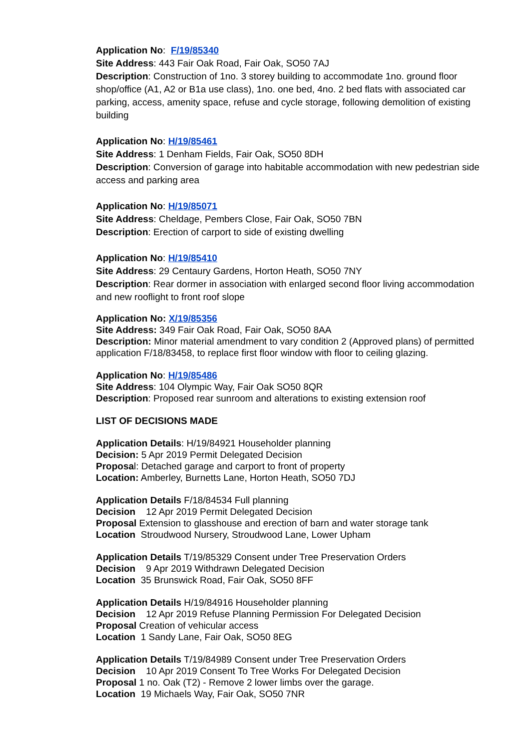Application No: F/19/85340
Site Address: 443 Fair Oak Road, Fair Oak, SO50 7AJ
Description: Construction of 1no. 3 storey building to accommodate 1no. ground floor shop/office (A1, A2 or B1a use class), 1no. one bed, 4no. 2 bed flats with associated car parking, access, amenity space, refuse and cycle storage, following demolition of existing building
Application No: H/19/85461
Site Address: 1 Denham Fields, Fair Oak, SO50 8DH
Description: Conversion of garage into habitable accommodation with new pedestrian side access and parking area
Application No: H/19/85071
Site Address: Cheldage, Pembers Close, Fair Oak, SO50 7BN
Description: Erection of carport to side of existing dwelling
Application No: H/19/85410
Site Address: 29 Centaury Gardens, Horton Heath, SO50 7NY
Description: Rear dormer in association with enlarged second floor living accommodation and new rooflight to front roof slope
Application No: X/19/85356
Site Address: 349 Fair Oak Road, Fair Oak, SO50 8AA
Description: Minor material amendment to vary condition 2 (Approved plans) of permitted application F/18/83458, to replace first floor window with floor to ceiling glazing.
Application No: H/19/85486
Site Address: 104 Olympic Way, Fair Oak SO50 8QR
Description: Proposed rear sunroom and alterations to existing extension roof
LIST OF DECISIONS MADE
Application Details: H/19/84921 Householder planning
Decision: 5 Apr 2019 Permit Delegated Decision
Proposal: Detached garage and carport to front of property
Location: Amberley, Burnetts Lane, Horton Heath, SO50 7DJ
Application Details F/18/84534 Full planning
Decision 12 Apr 2019 Permit Delegated Decision
Proposal Extension to glasshouse and erection of barn and water storage tank
Location Stroudwood Nursery, Stroudwood Lane, Lower Upham
Application Details T/19/85329 Consent under Tree Preservation Orders
Decision 9 Apr 2019 Withdrawn Delegated Decision
Location 35 Brunswick Road, Fair Oak, SO50 8FF
Application Details H/19/84916 Householder planning
Decision 12 Apr 2019 Refuse Planning Permission For Delegated Decision
Proposal Creation of vehicular access
Location 1 Sandy Lane, Fair Oak, SO50 8EG
Application Details T/19/84989 Consent under Tree Preservation Orders
Decision 10 Apr 2019 Consent To Tree Works For Delegated Decision
Proposal 1 no. Oak (T2) - Remove 2 lower limbs over the garage.
Location 19 Michaels Way, Fair Oak, SO50 7NR